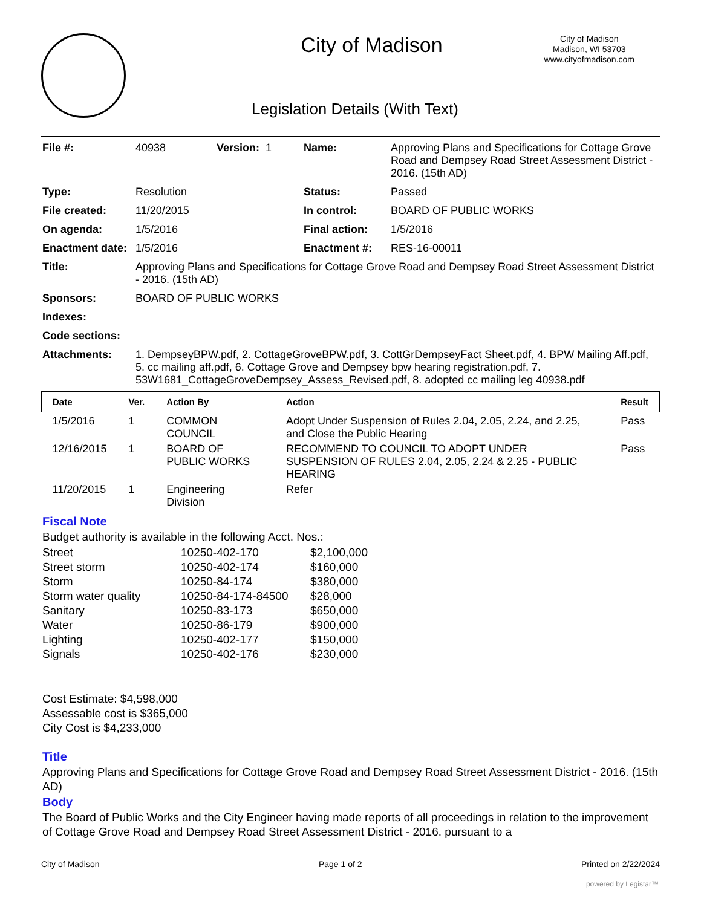City of Madison
City of Madison
Madison, WI 53703
www.cityofmadison.com
Legislation Details (With Text)
| File #: | 40938 | Version: 1 | Name: | Approving Plans and Specifications for Cottage Grove Road and Dempsey Road Street Assessment District - 2016. (15th AD) |
| Type: | Resolution | | Status: | Passed |
| File created: | 11/20/2015 | | In control: | BOARD OF PUBLIC WORKS |
| On agenda: | 1/5/2016 | | Final action: | 1/5/2016 |
| Enactment date: | 1/5/2016 | | Enactment #: | RES-16-00011 |
| Title: | Approving Plans and Specifications for Cottage Grove Road and Dempsey Road Street Assessment District - 2016. (15th AD) | | | |
| Sponsors: | BOARD OF PUBLIC WORKS | | | |
| Indexes: | | | | |
| Code sections: | | | | |
| Attachments: | 1. DempseyBPW.pdf, 2. CottageGroveBPW.pdf, 3. CottGrDempseyFact Sheet.pdf, 4. BPW Mailing Aff.pdf, 5. cc mailing aff.pdf, 6. Cottage Grove and Dempsey bpw hearing registration.pdf, 7. 53W1681_CottageGroveDempsey_Assess_Revised.pdf, 8. adopted cc mailing leg 40938.pdf | | | |
| Date | Ver. | Action By | Action | Result |
| --- | --- | --- | --- | --- |
| 1/5/2016 | 1 | COMMON COUNCIL | Adopt Under Suspension of Rules 2.04, 2.05, 2.24, and 2.25, and Close the Public Hearing | Pass |
| 12/16/2015 | 1 | BOARD OF PUBLIC WORKS | RECOMMEND TO COUNCIL TO ADOPT UNDER SUSPENSION OF RULES 2.04, 2.05, 2.24 & 2.25 - PUBLIC HEARING | Pass |
| 11/20/2015 | 1 | Engineering Division | Refer | |
Fiscal Note
Budget authority is available in the following Acct. Nos.:
| Street | 10250-402-170 | $2,100,000 |
| Street storm | 10250-402-174 | $160,000 |
| Storm | 10250-84-174 | $380,000 |
| Storm water quality | 10250-84-174-84500 | $28,000 |
| Sanitary | 10250-83-173 | $650,000 |
| Water | 10250-86-179 | $900,000 |
| Lighting | 10250-402-177 | $150,000 |
| Signals | 10250-402-176 | $230,000 |
Cost Estimate: $4,598,000
Assessable cost is $365,000
City Cost is $4,233,000
Title
Approving Plans and Specifications for Cottage Grove Road and Dempsey Road Street Assessment District - 2016. (15th AD)
Body
The Board of Public Works and the City Engineer having made reports of all proceedings in relation to the improvement of Cottage Grove Road and Dempsey Road Street Assessment District - 2016. pursuant to a
City of Madison Page 1 of 2 Printed on 2/22/2024
powered by Legistar™